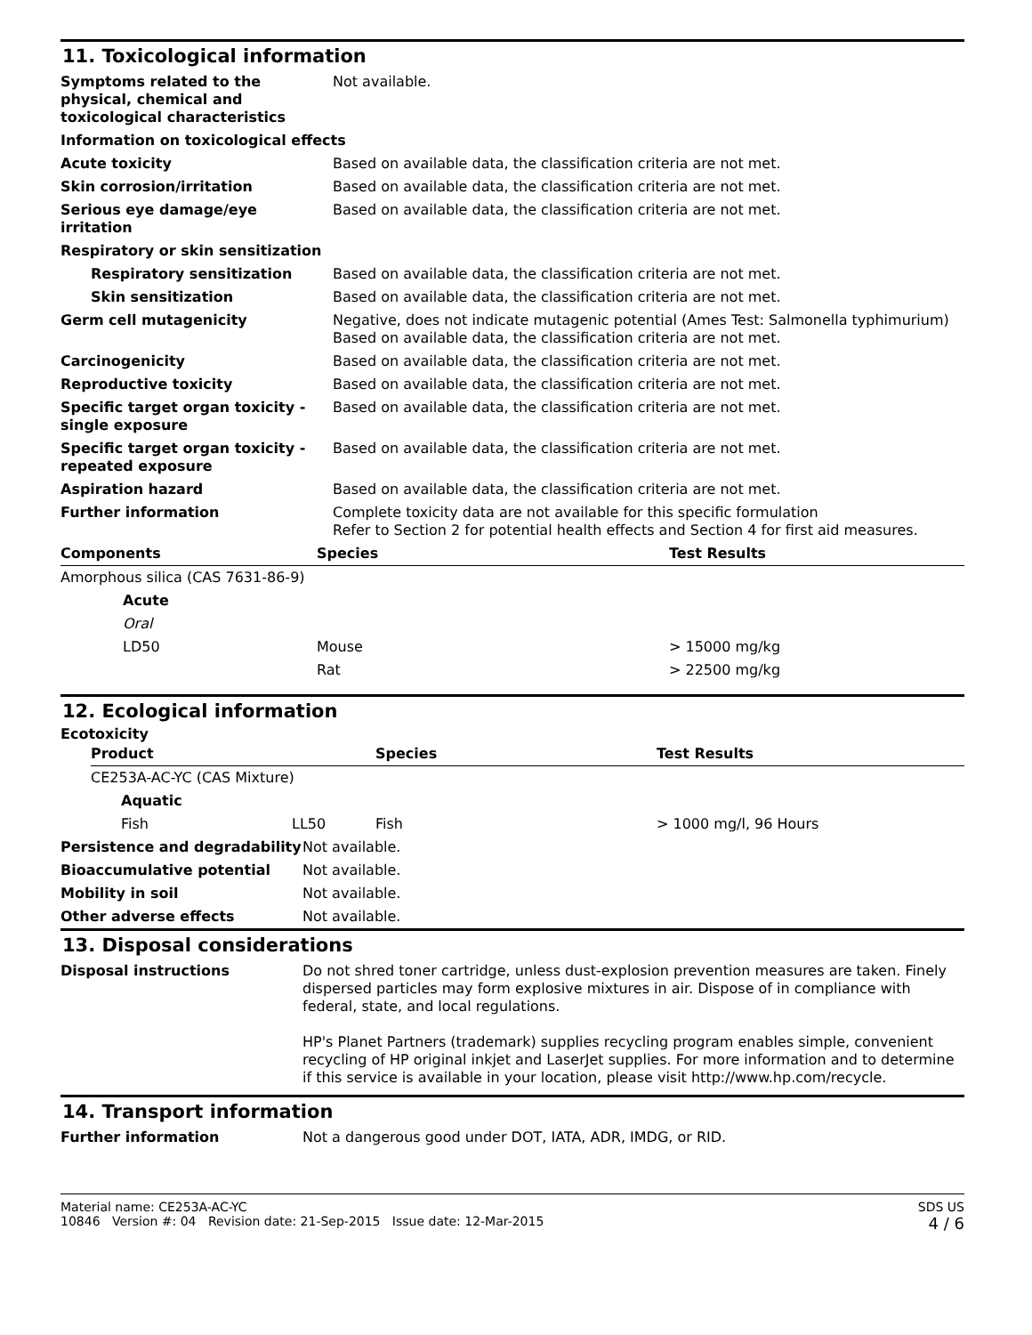11. Toxicological information
| Symptoms related to the physical, chemical and toxicological characteristics | Not available. |
| Information on toxicological effects | |
| Acute toxicity | Based on available data, the classification criteria are not met. |
| Skin corrosion/irritation | Based on available data, the classification criteria are not met. |
| Serious eye damage/eye irritation | Based on available data, the classification criteria are not met. |
| Respiratory or skin sensitization | |
| Respiratory sensitization | Based on available data, the classification criteria are not met. |
| Skin sensitization | Based on available data, the classification criteria are not met. |
| Germ cell mutagenicity | Negative, does not indicate mutagenic potential (Ames Test: Salmonella typhimurium) Based on available data, the classification criteria are not met. |
| Carcinogenicity | Based on available data, the classification criteria are not met. |
| Reproductive toxicity | Based on available data, the classification criteria are not met. |
| Specific target organ toxicity - single exposure | Based on available data, the classification criteria are not met. |
| Specific target organ toxicity - repeated exposure | Based on available data, the classification criteria are not met. |
| Aspiration hazard | Based on available data, the classification criteria are not met. |
| Further information | Complete toxicity data are not available for this specific formulation Refer to Section 2 for potential health effects and Section 4 for first aid measures. |
| Components | Species | Test Results |
| --- | --- | --- |
| Amorphous silica (CAS 7631-86-9) | | |
| Acute | | |
| Oral | | |
| LD50 | Mouse | > 15000 mg/kg |
| | Rat | > 22500 mg/kg |
12. Ecological information
Ecotoxicity
| Product | | Species | Test Results |
| --- | --- | --- | --- |
| CE253A-AC-YC (CAS Mixture) | | | |
| Aquatic | | | |
| Fish | LL50 | Fish | > 1000 mg/l, 96 Hours |
| Persistence and degradability | Not available. |
| Bioaccumulative potential | Not available. |
| Mobility in soil | Not available. |
| Other adverse effects | Not available. |
13. Disposal considerations
| Disposal instructions | Do not shred toner cartridge, unless dust-explosion prevention measures are taken. Finely dispersed particles may form explosive mixtures in air. Dispose of in compliance with federal, state, and local regulations. HP's Planet Partners (trademark) supplies recycling program enables simple, convenient recycling of HP original inkjet and LaserJet supplies. For more information and to determine if this service is available in your location, please visit http://www.hp.com/recycle. |
14. Transport information
| Further information | Not a dangerous good under DOT, IATA, ADR, IMDG, or RID. |
Material name: CE253A-AC-YC
10846 Version #: 04 Revision date: 21-Sep-2015 Issue date: 12-Mar-2015
SDS US
4 / 6